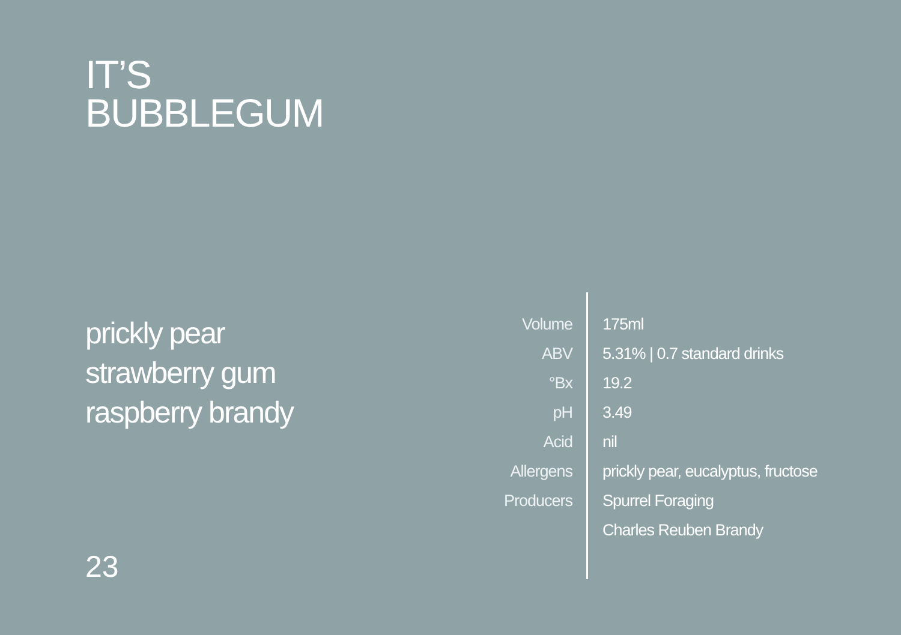IT’S
BUBBLEGUM
prickly pear
strawberry gum
raspberry brandy
| Volume | 175ml |
| ABV | 5.31% / 0.7 standard drinks |
| °Bx | 19.2 |
| pH | 3.49 |
| Acid | nil |
| Allergens | prickly pear, eucalyptus, fructose |
| Producers | Spurrel Foraging |
| | Charles Reuben Brandy |
23